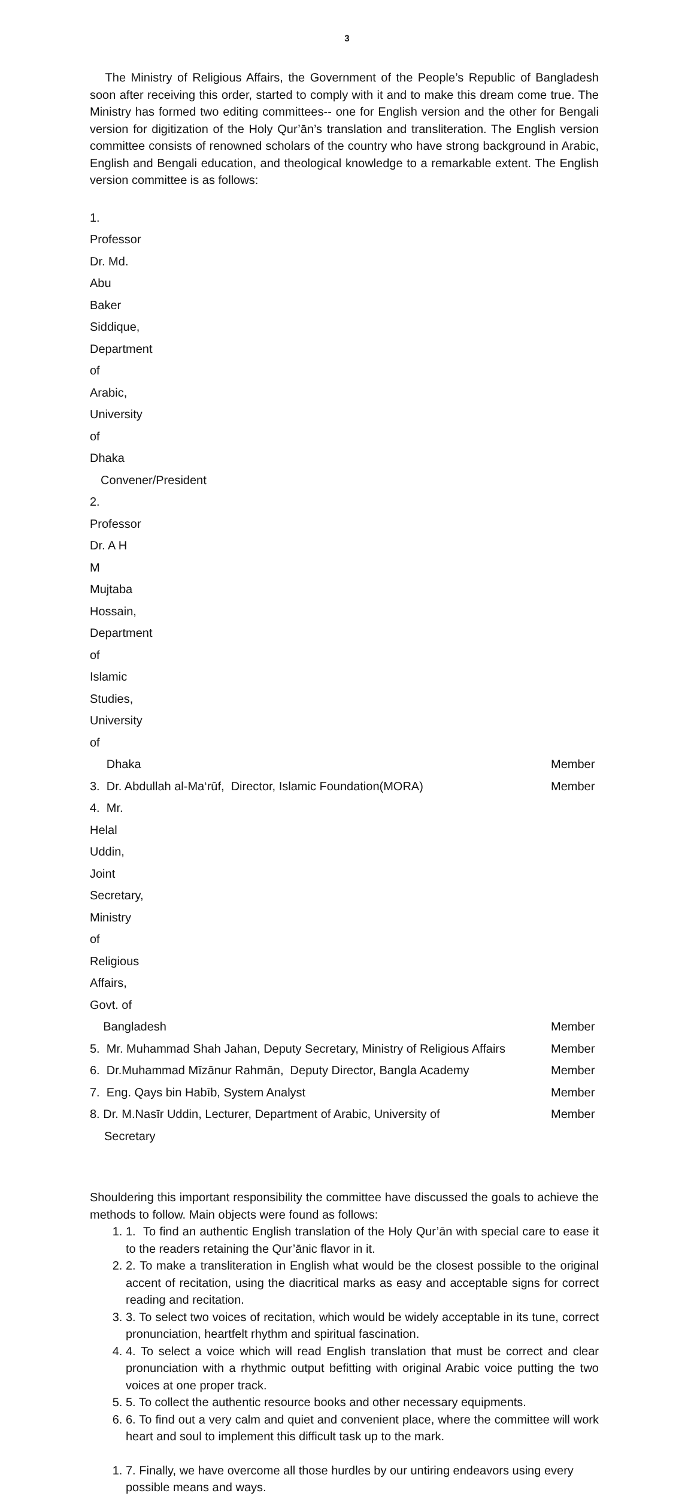3
The Ministry of Religious Affairs, the Government of the People’s Republic of Bangladesh soon after receiving this order, started to comply with it and to make this dream come true. The Ministry has formed two editing committees-- one for English version and the other for Bengali version for digitization of the Holy Qur’ān’s translation and transliteration. The English version committee consists of renowned scholars of the country who have strong background in Arabic, English and Bengali education, and theological knowledge to a remarkable extent. The English version committee is as follows:
1. Professor Dr. Md. Abu Baker Siddique, Department of Arabic, University of Dhaka
Convener/President
2. Professor Dr. A H M Mujtaba Hossain, Department of Islamic Studies, University of
Dhaka Member
3. Dr. Abdullah al-Ma‘rūf, Director, Islamic Foundation(MORA) Member
4. Mr. Helal Uddin, Joint Secretary, Ministry of Religious Affairs, Govt. of
Bangladesh Member
5. Mr. Muhammad Shah Jahan, Deputy Secretary, Ministry of Religious Affairs Member
6. Dr.Muhammad Mīzānur Rahmān, Deputy Director, Bangla Academy Member
7. Eng. Qays bin Habīb, System Analyst Member
8. Dr. M.Nasīr Uddin, Lecturer, Department of Arabic, University of Member
Secretary
Shouldering this important responsibility the committee have discussed the goals to achieve the methods to follow. Main objects were found as follows:
1. 1. To find an authentic English translation of the Holy Qur’ān with special care to ease it to the readers retaining the Qur’ānic flavor in it.
2. 2. To make a transliteration in English what would be the closest possible to the original accent of recitation, using the diacritical marks as easy and acceptable signs for correct reading and recitation.
3. 3. To select two voices of recitation, which would be widely acceptable in its tune, correct pronunciation, heartfelt rhythm and spiritual fascination.
4. 4. To select a voice which will read English translation that must be correct and clear pronunciation with a rhythmic output befitting with original Arabic voice putting the two voices at one proper track.
5. 5. To collect the authentic resource books and other necessary equipments.
6. 6. To find out a very calm and quiet and convenient place, where the committee will work heart and soul to implement this difficult task up to the mark.
1. 7. Finally, we have overcome all those hurdles by our untiring endeavors using every possible means and ways.